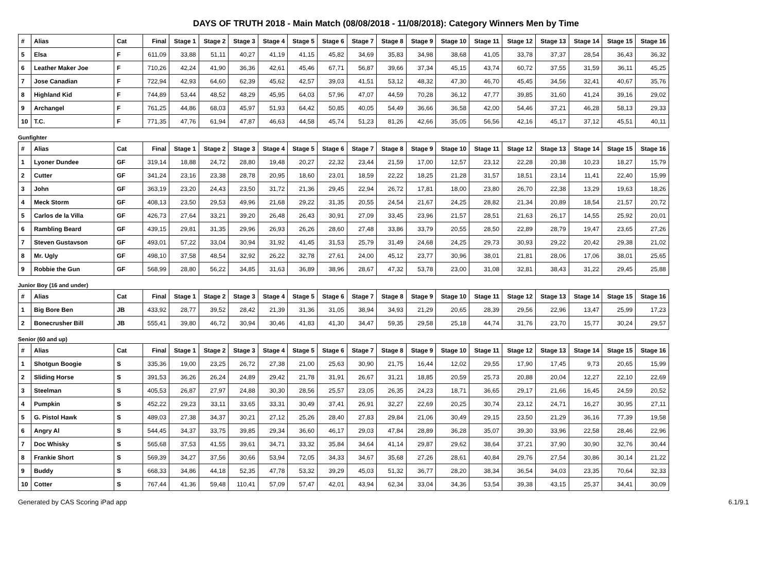DAYS OF TRUTH 2018 - Main Match (08/08/2018 - 11/08/2018): Category Winners Men by Time
| # | Alias | Cat | Final | Stage 1 | Stage 2 | Stage 3 | Stage 4 | Stage 5 | Stage 6 | Stage 7 | Stage 8 | Stage 9 | Stage 10 | Stage 11 | Stage 12 | Stage 13 | Stage 14 | Stage 15 | Stage 16 |
| --- | --- | --- | --- | --- | --- | --- | --- | --- | --- | --- | --- | --- | --- | --- | --- | --- | --- | --- | --- |
| 5 | Elsa | F | 611,09 | 33,88 | 51,11 | 40,27 | 41,19 | 41,15 | 45,82 | 34,69 | 35,83 | 34,98 | 38,68 | 41,05 | 33,78 | 37,37 | 28,54 | 36,43 | 36,32 |
| 6 | Leather Maker Joe | F | 710,26 | 42,24 | 41,90 | 36,36 | 42,61 | 45,46 | 67,71 | 56,87 | 39,66 | 37,34 | 45,15 | 43,74 | 60,72 | 37,55 | 31,59 | 36,11 | 45,25 |
| 7 | Jose Canadian | F | 722,94 | 42,93 | 64,60 | 62,39 | 45,62 | 42,57 | 39,03 | 41,51 | 53,12 | 48,32 | 47,30 | 46,70 | 45,45 | 34,56 | 32,41 | 40,67 | 35,76 |
| 8 | Highland Kid | F | 744,89 | 53,44 | 48,52 | 48,29 | 45,95 | 64,03 | 57,96 | 47,07 | 44,59 | 70,28 | 36,12 | 47,77 | 39,85 | 31,60 | 41,24 | 39,16 | 29,02 |
| 9 | Archangel | F | 761,25 | 44,86 | 68,03 | 45,97 | 51,93 | 64,42 | 50,85 | 40,05 | 54,49 | 36,66 | 36,58 | 42,00 | 54,46 | 37,21 | 46,28 | 58,13 | 29,33 |
| 10 | T.C. | F | 771,35 | 47,76 | 61,94 | 47,87 | 46,63 | 44,58 | 45,74 | 51,23 | 81,26 | 42,66 | 35,05 | 56,56 | 42,16 | 45,17 | 37,12 | 45,51 | 40,11 |
Gunfighter
| # | Alias | Cat | Final | Stage 1 | Stage 2 | Stage 3 | Stage 4 | Stage 5 | Stage 6 | Stage 7 | Stage 8 | Stage 9 | Stage 10 | Stage 11 | Stage 12 | Stage 13 | Stage 14 | Stage 15 | Stage 16 |
| --- | --- | --- | --- | --- | --- | --- | --- | --- | --- | --- | --- | --- | --- | --- | --- | --- | --- | --- | --- |
| 1 | Lyoner Dundee | GF | 319,14 | 18,88 | 24,72 | 28,80 | 19,48 | 20,27 | 22,32 | 23,44 | 21,59 | 17,00 | 12,57 | 23,12 | 22,28 | 20,38 | 10,23 | 18,27 | 15,79 |
| 2 | Cutter | GF | 341,24 | 23,16 | 23,38 | 28,78 | 20,95 | 18,60 | 23,01 | 18,59 | 22,22 | 18,25 | 21,28 | 31,57 | 18,51 | 23,14 | 11,41 | 22,40 | 15,99 |
| 3 | John | GF | 363,19 | 23,20 | 24,43 | 23,50 | 31,72 | 21,36 | 29,45 | 22,94 | 26,72 | 17,81 | 18,00 | 23,80 | 26,70 | 22,38 | 13,29 | 19,63 | 18,26 |
| 4 | Meck Storm | GF | 408,13 | 23,50 | 29,53 | 49,96 | 21,68 | 29,22 | 31,35 | 20,55 | 24,54 | 21,67 | 24,25 | 28,82 | 21,34 | 20,89 | 18,54 | 21,57 | 20,72 |
| 5 | Carlos de la Villa | GF | 426,73 | 27,64 | 33,21 | 39,20 | 26,48 | 26,43 | 30,91 | 27,09 | 33,45 | 23,96 | 21,57 | 28,51 | 21,63 | 26,17 | 14,55 | 25,92 | 20,01 |
| 6 | Rambling Beard | GF | 439,15 | 29,81 | 31,35 | 29,96 | 26,93 | 26,26 | 28,60 | 27,48 | 33,86 | 33,79 | 20,55 | 28,50 | 22,89 | 28,79 | 19,47 | 23,65 | 27,26 |
| 7 | Steven Gustavson | GF | 493,01 | 57,22 | 33,04 | 30,94 | 31,92 | 41,45 | 31,53 | 25,79 | 31,49 | 24,68 | 24,25 | 29,73 | 30,93 | 29,22 | 20,42 | 29,38 | 21,02 |
| 8 | Mr. Ugly | GF | 498,10 | 37,58 | 48,54 | 32,92 | 26,22 | 32,78 | 27,61 | 24,00 | 45,12 | 23,77 | 30,96 | 38,01 | 21,81 | 28,06 | 17,06 | 38,01 | 25,65 |
| 9 | Robbie the Gun | GF | 568,99 | 28,80 | 56,22 | 34,85 | 31,63 | 36,89 | 38,96 | 28,67 | 47,32 | 53,78 | 23,00 | 31,08 | 32,81 | 38,43 | 31,22 | 29,45 | 25,88 |
Junior Boy (16 and under)
| # | Alias | Cat | Final | Stage 1 | Stage 2 | Stage 3 | Stage 4 | Stage 5 | Stage 6 | Stage 7 | Stage 8 | Stage 9 | Stage 10 | Stage 11 | Stage 12 | Stage 13 | Stage 14 | Stage 15 | Stage 16 |
| --- | --- | --- | --- | --- | --- | --- | --- | --- | --- | --- | --- | --- | --- | --- | --- | --- | --- | --- | --- |
| 1 | Big Bore Ben | JB | 433,92 | 28,77 | 39,52 | 28,42 | 21,39 | 31,36 | 31,05 | 38,94 | 34,93 | 21,29 | 20,65 | 28,39 | 29,56 | 22,96 | 13,47 | 25,99 | 17,23 |
| 2 | Bonecrusher Bill | JB | 555,41 | 39,80 | 46,72 | 30,94 | 30,46 | 41,83 | 41,30 | 34,47 | 59,35 | 29,58 | 25,18 | 44,74 | 31,76 | 23,70 | 15,77 | 30,24 | 29,57 |
Senior (60 and up)
| # | Alias | Cat | Final | Stage 1 | Stage 2 | Stage 3 | Stage 4 | Stage 5 | Stage 6 | Stage 7 | Stage 8 | Stage 9 | Stage 10 | Stage 11 | Stage 12 | Stage 13 | Stage 14 | Stage 15 | Stage 16 |
| --- | --- | --- | --- | --- | --- | --- | --- | --- | --- | --- | --- | --- | --- | --- | --- | --- | --- | --- | --- |
| 1 | Shotgun Boogie | S | 335,36 | 19,00 | 23,25 | 26,72 | 27,38 | 21,00 | 25,63 | 30,90 | 21,75 | 16,44 | 12,02 | 29,55 | 17,90 | 17,45 | 9,73 | 20,65 | 15,99 |
| 2 | Sliding Horse | S | 391,53 | 36,26 | 26,24 | 24,89 | 29,42 | 21,78 | 31,91 | 26,67 | 31,21 | 18,85 | 20,59 | 25,73 | 20,88 | 20,04 | 12,27 | 22,10 | 22,69 |
| 3 | Steelman | S | 405,53 | 26,87 | 27,97 | 24,88 | 30,30 | 28,56 | 25,57 | 23,05 | 26,35 | 24,23 | 18,71 | 36,65 | 29,17 | 21,66 | 16,45 | 24,59 | 20,52 |
| 4 | Pumpkin | S | 452,22 | 29,23 | 33,11 | 33,65 | 33,31 | 30,49 | 37,41 | 26,91 | 32,27 | 22,69 | 20,25 | 30,74 | 23,12 | 24,71 | 16,27 | 30,95 | 27,11 |
| 5 | G. Pistol Hawk | S | 489,03 | 27,38 | 34,37 | 30,21 | 27,12 | 25,26 | 28,40 | 27,83 | 29,84 | 21,06 | 30,49 | 29,15 | 23,50 | 21,29 | 36,16 | 77,39 | 19,58 |
| 6 | Angry Al | S | 544,45 | 34,37 | 33,75 | 39,85 | 29,34 | 36,60 | 46,17 | 29,03 | 47,84 | 28,89 | 36,28 | 35,07 | 39,30 | 33,96 | 22,58 | 28,46 | 22,96 |
| 7 | Doc Whisky | S | 565,68 | 37,53 | 41,55 | 39,61 | 34,71 | 33,32 | 35,84 | 34,64 | 41,14 | 29,87 | 29,62 | 38,64 | 37,21 | 37,90 | 30,90 | 32,76 | 30,44 |
| 8 | Frankie Short | S | 569,39 | 34,27 | 37,56 | 30,66 | 53,94 | 72,05 | 34,33 | 34,67 | 35,68 | 27,26 | 28,61 | 40,84 | 29,76 | 27,54 | 30,86 | 30,14 | 21,22 |
| 9 | Buddy | S | 668,33 | 34,86 | 44,18 | 52,35 | 47,78 | 53,32 | 39,29 | 45,03 | 51,32 | 36,77 | 28,20 | 38,34 | 36,54 | 34,03 | 23,35 | 70,64 | 32,33 |
| 10 | Cotter | S | 767,44 | 41,36 | 59,48 | 110,41 | 57,09 | 57,47 | 42,01 | 43,94 | 62,34 | 33,04 | 34,36 | 53,54 | 39,38 | 43,15 | 25,37 | 34,41 | 30,09 |
Generated by CAS Scoring iPad app 6.1/9.1